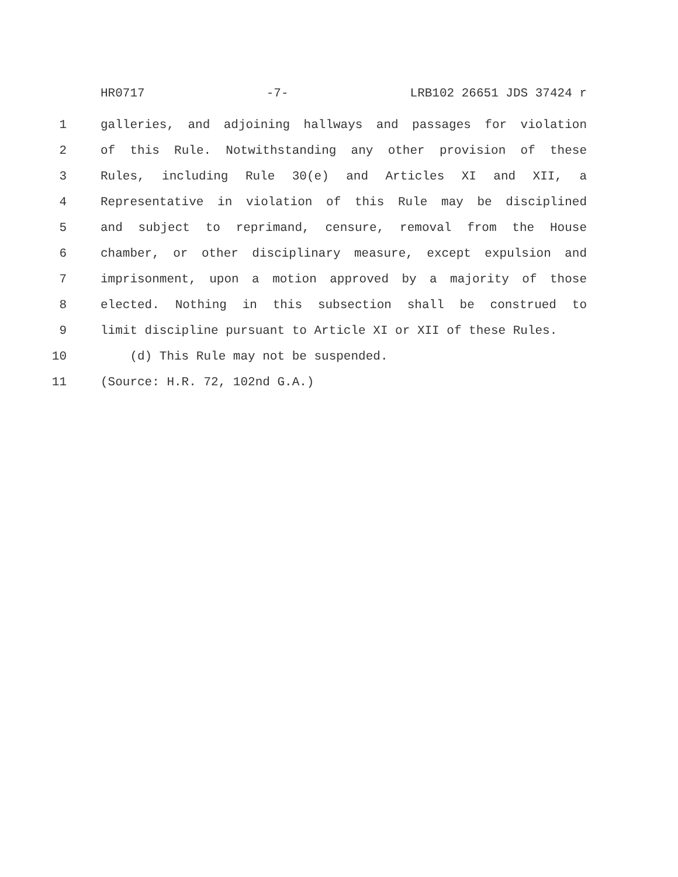HR0717 -7- LRB102 26651 JDS 37424 r
1 galleries, and adjoining hallways and passages for violation
2 of this Rule. Notwithstanding any other provision of these
3 Rules, including Rule 30(e) and Articles XI and XII, a
4 Representative in violation of this Rule may be disciplined
5 and subject to reprimand, censure, removal from the House
6 chamber, or other disciplinary measure, except expulsion and
7 imprisonment, upon a motion approved by a majority of those
8 elected. Nothing in this subsection shall be construed to
9 limit discipline pursuant to Article XI or XII of these Rules.
10 (d) This Rule may not be suspended.
11 (Source: H.R. 72, 102nd G.A.)